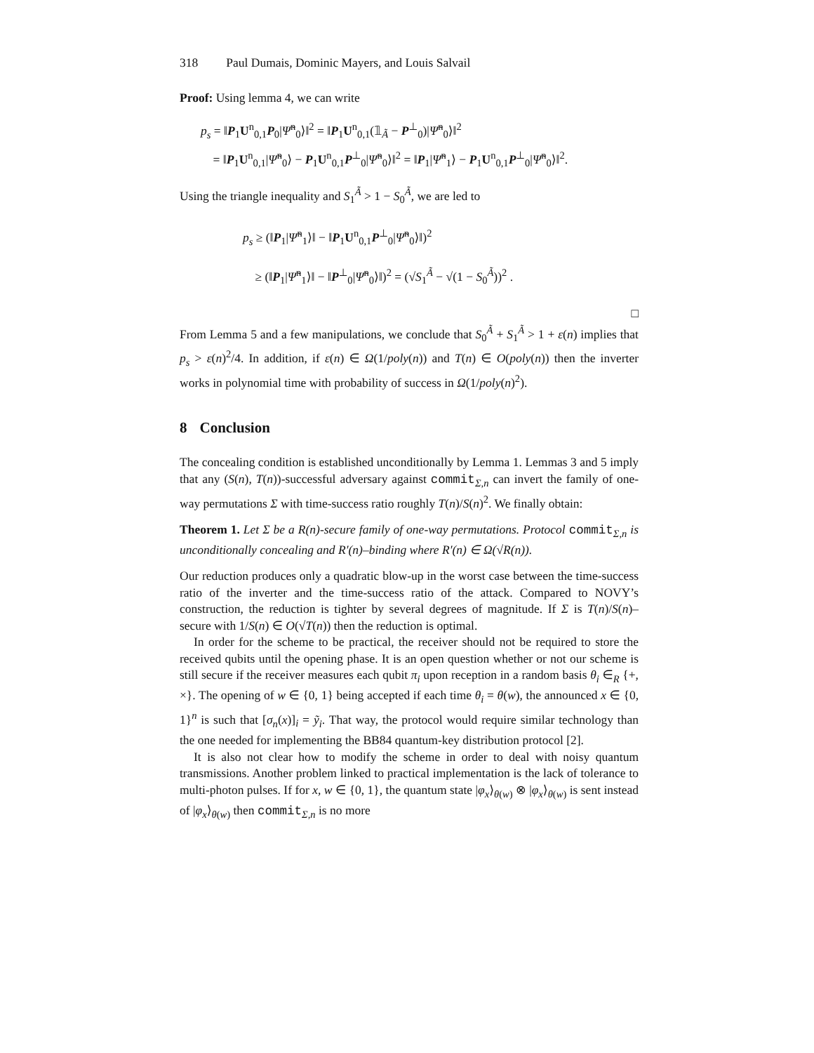318 Paul Dumais, Dominic Mayers, and Louis Salvail
Proof: Using lemma 4, we can write
p<sub>s</sub> = ‖P<sub>1</sub>U<sup>n</sup><sub>0,1</sub>P<sub>0</sub>|Ψ̃<sup>n</sup><sub>0</sub>⟩‖<sup>2</sup> = ‖P<sub>1</sub>U<sup>n</sup><sub>0,1</sub>(𝟙<sub>Ã</sub> − P<sup>⊥</sup><sub>0</sub>)|Ψ̃<sup>n</sup><sub>0</sub>⟩‖<sup>2</sup>
= ‖P<sub>1</sub>U<sup>n</sup><sub>0,1</sub>|Ψ̃<sup>n</sup><sub>0</sub>⟩ − P<sub>1</sub>U<sup>n</sup><sub>0,1</sub>P<sup>⊥</sup><sub>0</sub>|Ψ̃<sup>n</sup><sub>0</sub>⟩‖<sup>2</sup> = ‖P<sub>1</sub>|Ψ̃<sup>n</sup><sub>1</sub>⟩ − P<sub>1</sub>U<sup>n</sup><sub>0,1</sub>P<sup>⊥</sup><sub>0</sub>|Ψ̃<sup>n</sup><sub>0</sub>⟩‖<sup>2</sup>.
Using the triangle inequality and S<sub>1</sub><sup>Ã</sup> > 1 − S<sub>0</sub><sup>Ã</sup>, we are led to
p<sub>s</sub> ≥ (‖P<sub>1</sub>|Ψ̃<sup>n</sup><sub>1</sub>⟩‖ − ‖P<sub>1</sub>U<sup>n</sup><sub>0,1</sub>P<sup>⊥</sup><sub>0</sub>|Ψ̃<sup>n</sup><sub>0</sub>⟩‖)<sup>2</sup>
≥ (‖P<sub>1</sub>|Ψ̃<sup>n</sup><sub>1</sub>⟩‖ − ‖P<sup>⊥</sup><sub>0</sub>|Ψ̃<sup>n</sup><sub>0</sub>⟩‖)<sup>2</sup> = (√S<sub>1</sub><sup>Ã</sup> − √(1 − S<sub>0</sub><sup>Ã</sup>))<sup>2</sup> .
□
From Lemma 5 and a few manipulations, we conclude that S<sub>0</sub><sup>Ã</sup> + S<sub>1</sub><sup>Ã</sup> > 1 + ε(n) implies that p<sub>s</sub> > ε(n)<sup>2</sup>/4. In addition, if ε(n) ∈ Ω(1/poly(n)) and T(n) ∈ O(poly(n)) then the inverter works in polynomial time with probability of success in Ω(1/poly(n)<sup>2</sup>).
8 Conclusion
The concealing condition is established unconditionally by Lemma 1. Lemmas 3 and 5 imply that any (S(n), T(n))-successful adversary against commit<sub>Σ,n</sub> can invert the family of one-way permutations Σ with time-success ratio roughly T(n)/S(n)<sup>2</sup>. We finally obtain:
Theorem 1. Let Σ be a R(n)-secure family of one-way permutations. Protocol commit<sub>Σ,n</sub> is unconditionally concealing and R′(n)–binding where R′(n) ∈ Ω(√R(n)).
Our reduction produces only a quadratic blow-up in the worst case between the time-success ratio of the inverter and the time-success ratio of the attack. Compared to NOVY’s construction, the reduction is tighter by several degrees of magnitude. If Σ is T(n)/S(n)–secure with 1/S(n) ∈ O(√T(n)) then the reduction is optimal.
In order for the scheme to be practical, the receiver should not be required to store the received qubits until the opening phase. It is an open question whether or not our scheme is still secure if the receiver measures each qubit π<sub>i</sub> upon reception in a random basis θ<sub>i</sub> ∈<sub>R</sub> {+, ×}. The opening of w ∈ {0, 1} being accepted if each time θ<sub>i</sub> = θ(w), the announced x ∈ {0, 1}<sup>n</sup> is such that [σ<sub>n</sub>(x)]<sub>i</sub> = ỹ<sub>i</sub>. That way, the protocol would require similar technology than the one needed for implementing the BB84 quantum-key distribution protocol [2].
It is also not clear how to modify the scheme in order to deal with noisy quantum transmissions. Another problem linked to practical implementation is the lack of tolerance to multi-photon pulses. If for x, w ∈ {0, 1}, the quantum state |φ<sub>x</sub>⟩<sub>θ(w)</sub> ⊗ |φ<sub>x</sub>⟩<sub>θ(w)</sub> is sent instead of |φ<sub>x</sub>⟩<sub>θ(w)</sub> then commit<sub>Σ,n</sub> is no more